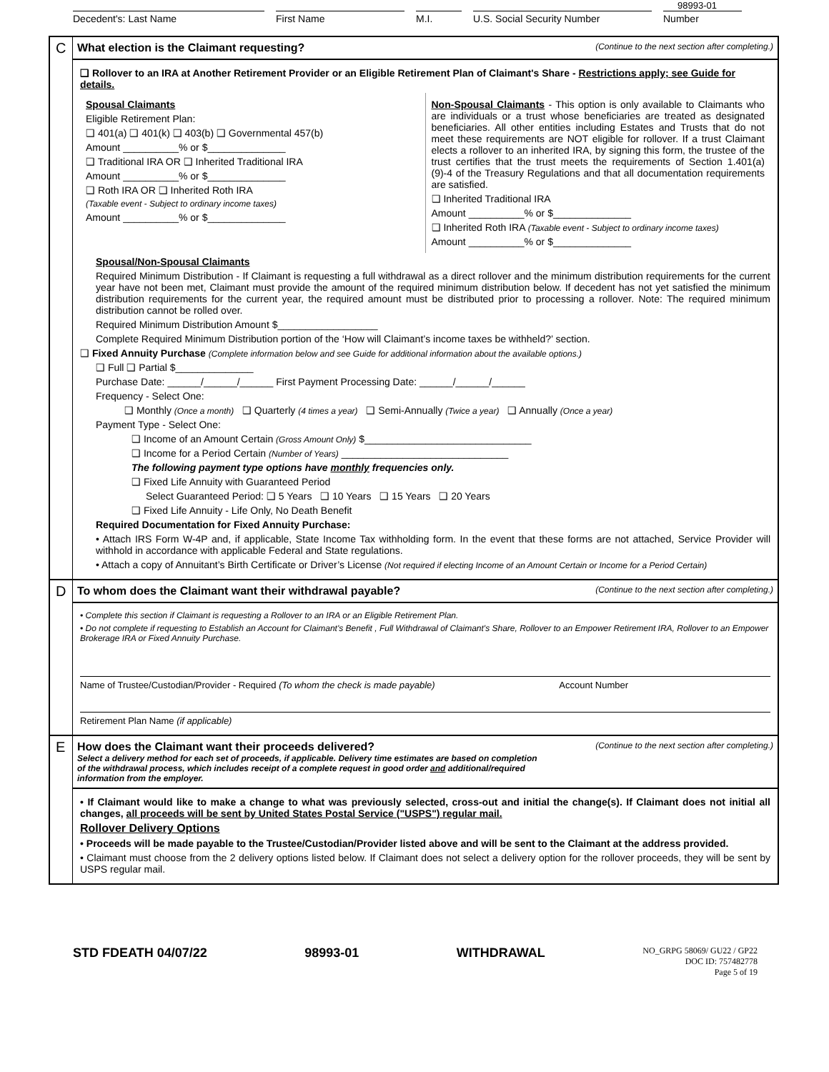98993-01
Decedent's: Last Name First Name M.I. U.S. Social Security Number Number
C
What election is the Claimant requesting? (Continue to the next section after completing.)
❑ Rollover to an IRA at Another Retirement Provider or an Eligible Retirement Plan of Claimant's Share - Restrictions apply; see Guide for details.
Spousal Claimants
Eligible Retirement Plan:
❑ 401(a) ❑ 401(k) ❑ 403(b) ❑ Governmental 457(b)
Amount __________% or $______________
❑ Traditional IRA OR ❑ Inherited Traditional IRA
Amount __________% or $______________
❑ Roth IRA OR ❑ Inherited Roth IRA
(Taxable event - Subject to ordinary income taxes)
Amount __________% or $______________
Non-Spousal Claimants - This option is only available to Claimants who are individuals or a trust whose beneficiaries are treated as designated beneficiaries. All other entities including Estates and Trusts that do not meet these requirements are NOT eligible for rollover. If a trust Claimant elects a rollover to an inherited IRA, by signing this form, the trustee of the trust certifies that the trust meets the requirements of Section 1.401(a) (9)-4 of the Treasury Regulations and that all documentation requirements are satisfied.
❑ Inherited Traditional IRA
Amount __________% or $______________
❑ Inherited Roth IRA (Taxable event - Subject to ordinary income taxes)
Amount __________% or $______________
Spousal/Non-Spousal Claimants
Required Minimum Distribution - If Claimant is requesting a full withdrawal as a direct rollover and the minimum distribution requirements for the current year have not been met, Claimant must provide the amount of the required minimum distribution below. If decedent has not yet satisfied the minimum distribution requirements for the current year, the required amount must be distributed prior to processing a rollover. Note: The required minimum distribution cannot be rolled over.
Required Minimum Distribution Amount $__________________
Complete Required Minimum Distribution portion of the ‘How will Claimant’s income taxes be withheld?’ section.
❑ Fixed Annuity Purchase (Complete information below and see Guide for additional information about the available options.)
❑ Full ❑ Partial $______________
Purchase Date: ______/______/______ First Payment Processing Date: ______/______/______
Frequency - Select One:
❑ Monthly (Once a month) ❑ Quarterly (4 times a year) ❑ Semi-Annually (Twice a year) ❑ Annually (Once a year)
Payment Type - Select One:
❑ Income of an Amount Certain (Gross Amount Only) $______________________________
❑ Income for a Period Certain (Number of Years) ______________________________
The following payment type options have monthly frequencies only.
❑ Fixed Life Annuity with Guaranteed Period
Select Guaranteed Period: ❑ 5 Years ❑ 10 Years ❑ 15 Years ❑ 20 Years
❑ Fixed Life Annuity - Life Only, No Death Benefit
Required Documentation for Fixed Annuity Purchase:
• Attach IRS Form W-4P and, if applicable, State Income Tax withholding form. In the event that these forms are not attached, Service Provider will withhold in accordance with applicable Federal and State regulations.
• Attach a copy of Annuitant’s Birth Certificate or Driver’s License (Not required if electing Income of an Amount Certain or Income for a Period Certain)
D
To whom does the Claimant want their withdrawal payable? (Continue to the next section after completing.)
• Complete this section if Claimant is requesting a Rollover to an IRA or an Eligible Retirement Plan.
• Do not complete if requesting to Establish an Account for Claimant's Benefit , Full Withdrawal of Claimant's Share, Rollover to an Empower Retirement IRA, Rollover to an Empower Brokerage IRA or Fixed Annuity Purchase.
Name of Trustee/Custodian/Provider - Required (To whom the check is made payable) Account Number
Retirement Plan Name (if applicable)
E
How does the Claimant want their proceeds delivered? (Continue to the next section after completing.)
Select a delivery method for each set of proceeds, if applicable. Delivery time estimates are based on completion of the withdrawal process, which includes receipt of a complete request in good order and additional/required information from the employer.
• If Claimant would like to make a change to what was previously selected, cross-out and initial the change(s). If Claimant does not initial all changes, all proceeds will be sent by United States Postal Service ("USPS") regular mail.
Rollover Delivery Options
• Proceeds will be made payable to the Trustee/Custodian/Provider listed above and will be sent to the Claimant at the address provided.
• Claimant must choose from the 2 delivery options listed below. If Claimant does not select a delivery option for the rollover proceeds, they will be sent by USPS regular mail.
STD FDEATH 04/07/22 98993-01 WITHDRAWAL NO_GRPG 58069/ GU22 / GP22
DOC ID: 757482778
Page 5 of 19